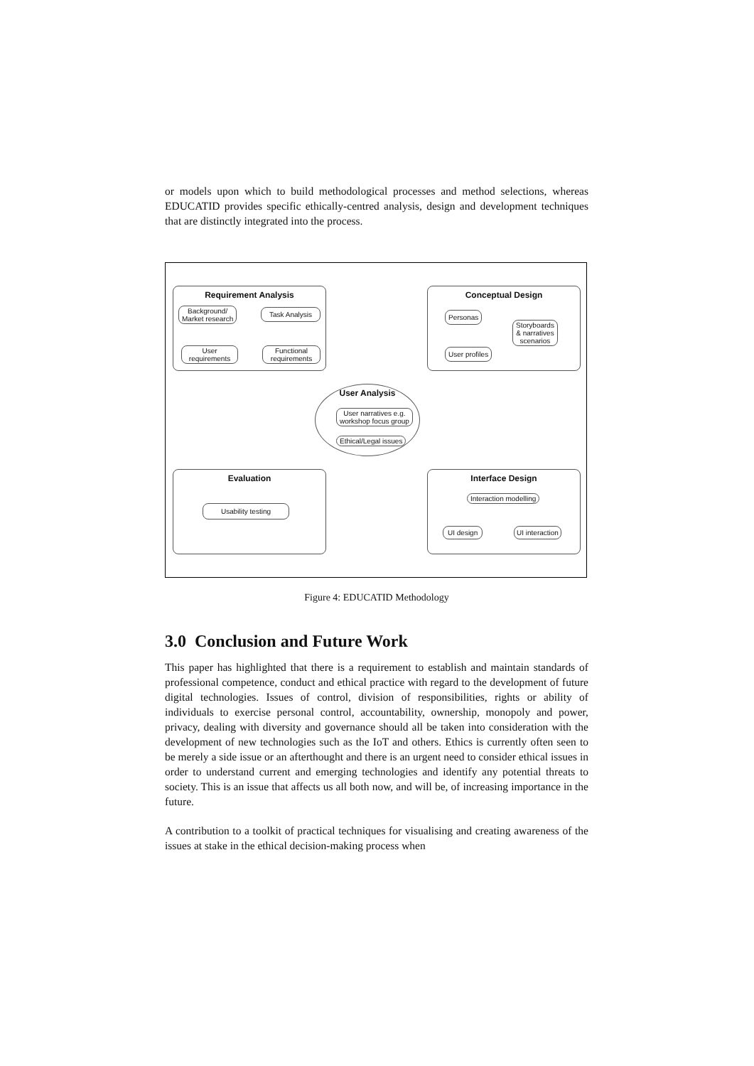or models upon which to build methodological processes and method selections, whereas EDUCATID provides specific ethically-centred analysis, design and development techniques that are distinctly integrated into the process.
Requirement Analysis
Background/
Market research
Task Analysis
User
requirements
Functional
requirements
Conceptual Design
Personas
Storyboards
& narratives
scenarios
User profiles
User Analysis
User narratives e.g.
workshop focus group
Ethical/Legal issues
Evaluation
Usability testing
Interface Design
Interaction modelling
UI design UI interaction
Figure 4: EDUCATID Methodology
3.0 Conclusion and Future Work
This paper has highlighted that there is a requirement to establish and maintain standards of professional competence, conduct and ethical practice with regard to the development of future digital technologies. Issues of control, division of responsibilities, rights or ability of individuals to exercise personal control, accountability, ownership, monopoly and power, privacy, dealing with diversity and governance should all be taken into consideration with the development of new technologies such as the IoT and others. Ethics is currently often seen to be merely a side issue or an afterthought and there is an urgent need to consider ethical issues in order to understand current and emerging technologies and identify any potential threats to society. This is an issue that affects us all both now, and will be, of increasing importance in the future.
A contribution to a toolkit of practical techniques for visualising and creating awareness of the issues at stake in the ethical decision-making process when